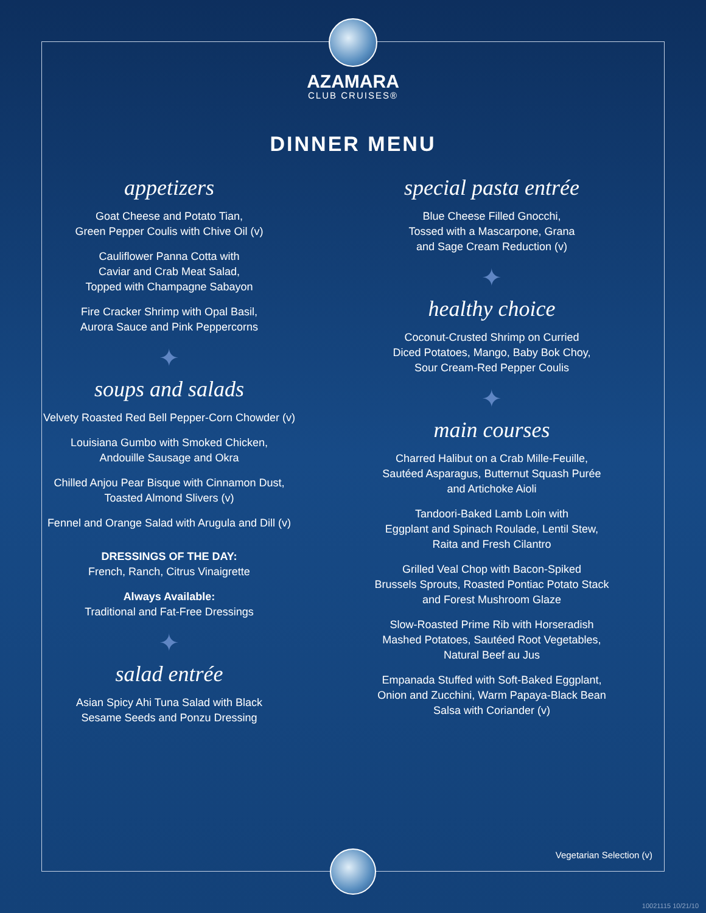AZAMARA
CLUB CRUISES®
DINNER MENU
appetizers
Goat Cheese and Potato Tian,
Green Pepper Coulis with Chive Oil (v)
Cauliflower Panna Cotta with
Caviar and Crab Meat Salad,
Topped with Champagne Sabayon
Fire Cracker Shrimp with Opal Basil,
Aurora Sauce and Pink Peppercorns
✦
soups and salads
Velvety Roasted Red Bell Pepper-Corn Chowder (v)
Louisiana Gumbo with Smoked Chicken,
Andouille Sausage and Okra
Chilled Anjou Pear Bisque with Cinnamon Dust,
Toasted Almond Slivers (v)
Fennel and Orange Salad with Arugula and Dill (v)
DRESSINGS OF THE DAY:
French, Ranch, Citrus Vinaigrette
Always Available:
Traditional and Fat-Free Dressings
✦
salad entrée
Asian Spicy Ahi Tuna Salad with Black
Sesame Seeds and Ponzu Dressing
special pasta entrée
Blue Cheese Filled Gnocchi,
Tossed with a Mascarpone, Grana
and Sage Cream Reduction (v)
✦
healthy choice
Coconut-Crusted Shrimp on Curried
Diced Potatoes, Mango, Baby Bok Choy,
Sour Cream-Red Pepper Coulis
✦
main courses
Charred Halibut on a Crab Mille-Feuille,
Sautéed Asparagus, Butternut Squash Purée
and Artichoke Aioli
Tandoori-Baked Lamb Loin with
Eggplant and Spinach Roulade, Lentil Stew,
Raita and Fresh Cilantro
Grilled Veal Chop with Bacon-Spiked
Brussels Sprouts, Roasted Pontiac Potato Stack
and Forest Mushroom Glaze
Slow-Roasted Prime Rib with Horseradish
Mashed Potatoes, Sautéed Root Vegetables,
Natural Beef au Jus
Empanada Stuffed with Soft-Baked Eggplant,
Onion and Zucchini, Warm Papaya-Black Bean
Salsa with Coriander (v)
Vegetarian Selection (v)
10021115 10/21/10